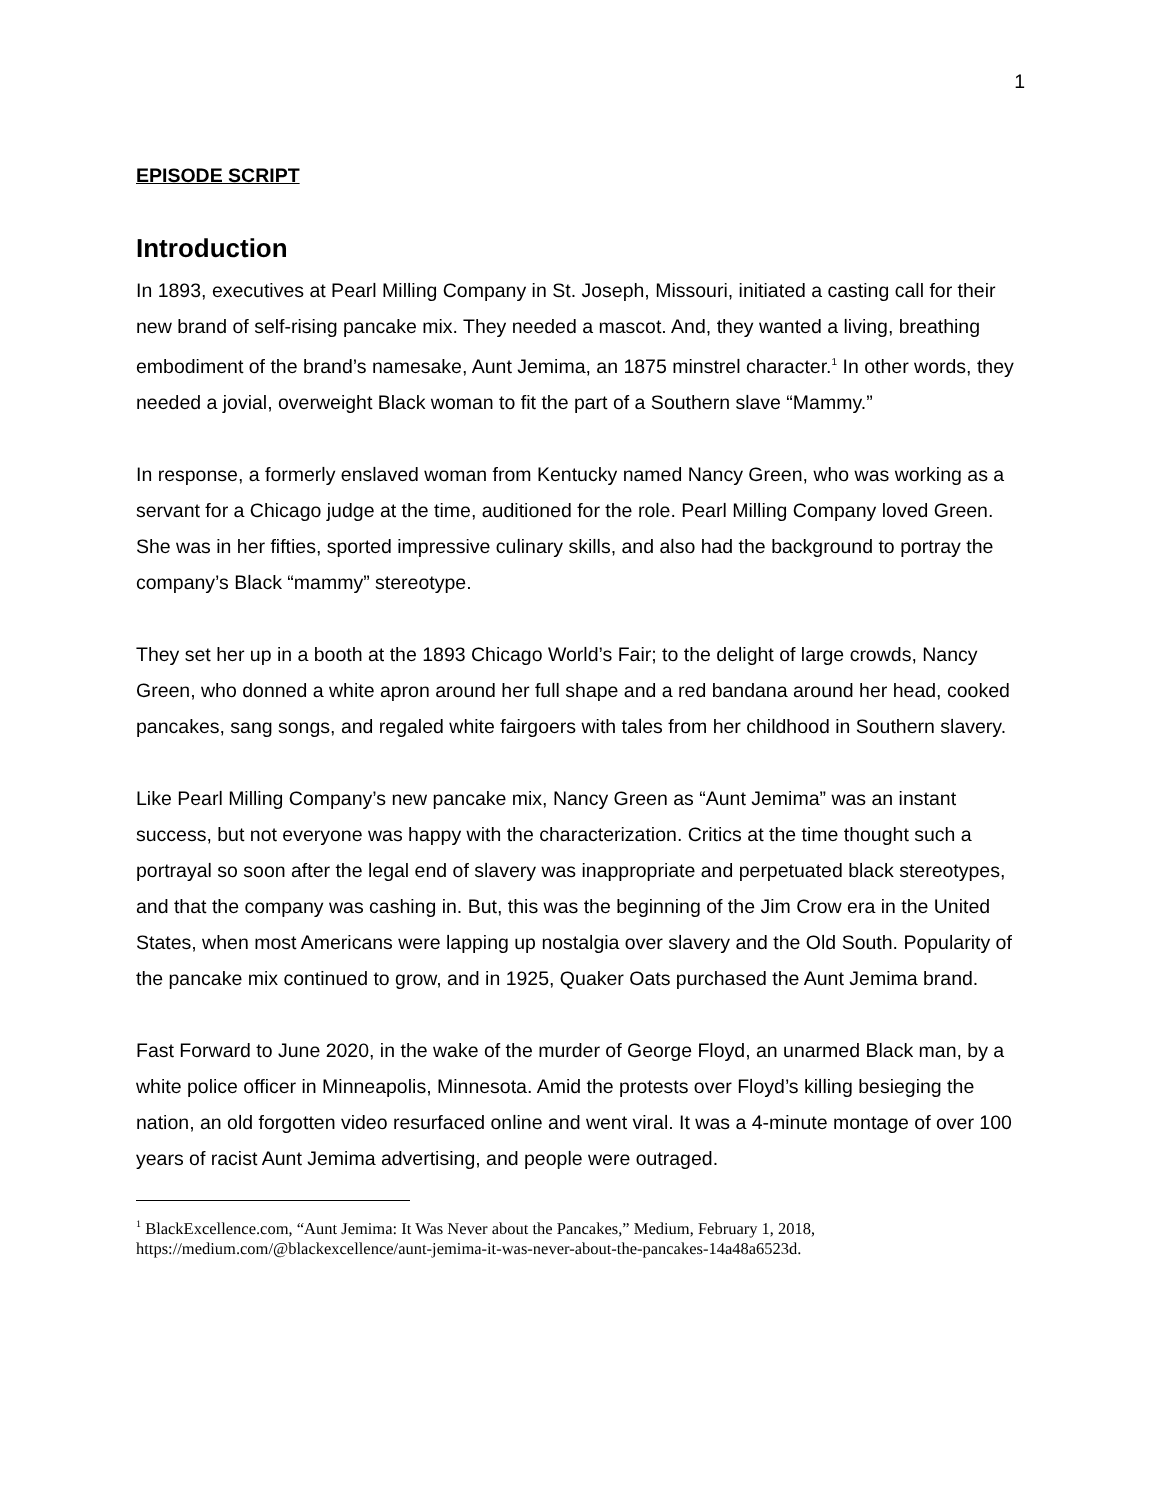1
EPISODE SCRIPT
Introduction
In 1893, executives at Pearl Milling Company in St. Joseph, Missouri, initiated a casting call for their new brand of self-rising pancake mix. They needed a mascot. And, they wanted a living, breathing embodiment of the brand’s namesake, Aunt Jemima, an 1875 minstrel character.<sup>1</sup> In other words, they needed a jovial, overweight Black woman to fit the part of a Southern slave “Mammy.”
In response, a formerly enslaved woman from Kentucky named Nancy Green, who was working as a servant for a Chicago judge at the time, auditioned for the role. Pearl Milling Company loved Green. She was in her fifties, sported impressive culinary skills, and also had the background to portray the company’s Black “mammy” stereotype.
They set her up in a booth at the 1893 Chicago World’s Fair; to the delight of large crowds, Nancy Green, who donned a white apron around her full shape and a red bandana around her head, cooked pancakes, sang songs, and regaled white fairgoers with tales from her childhood in Southern slavery.
Like Pearl Milling Company’s new pancake mix, Nancy Green as “Aunt Jemima” was an instant success, but not everyone was happy with the characterization. Critics at the time thought such a portrayal so soon after the legal end of slavery was inappropriate and perpetuated black stereotypes, and that the company was cashing in. But, this was the beginning of the Jim Crow era in the United States, when most Americans were lapping up nostalgia over slavery and the Old South. Popularity of the pancake mix continued to grow, and in 1925, Quaker Oats purchased the Aunt Jemima brand.
Fast Forward to June 2020, in the wake of the murder of George Floyd, an unarmed Black man, by a white police officer in Minneapolis, Minnesota. Amid the protests over Floyd’s killing besieging the nation, an old forgotten video resurfaced online and went viral. It was a 4-minute montage of over 100 years of racist Aunt Jemima advertising, and people were outraged.
<sup>1</sup> BlackExcellence.com, “Aunt Jemima: It Was Never about the Pancakes,” Medium, February 1, 2018, https://medium.com/@blackexcellence/aunt-jemima-it-was-never-about-the-pancakes-14a48a6523d.